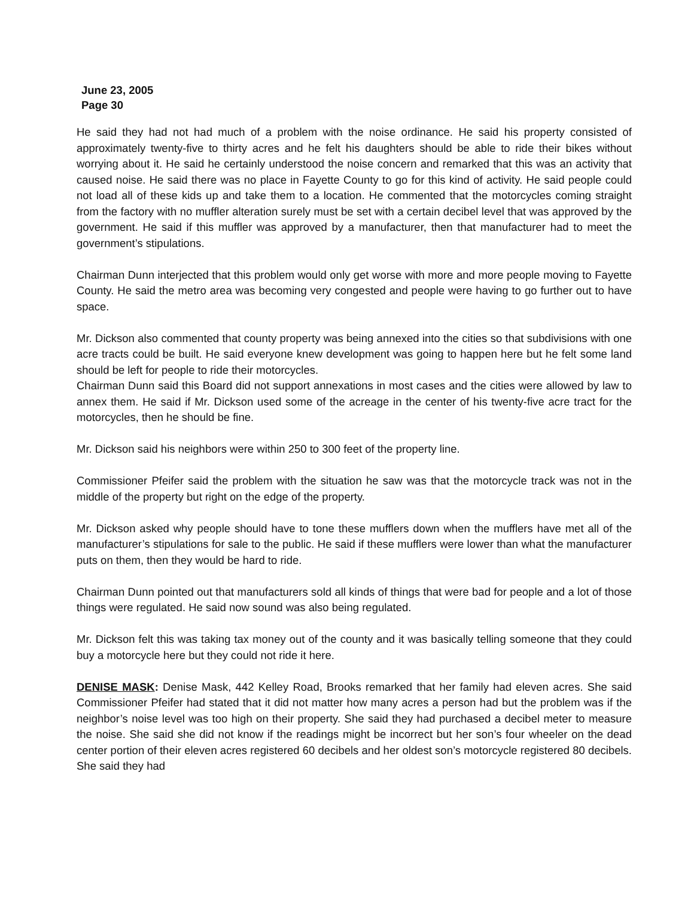June 23, 2005
Page 30
He said they had not had much of a problem with the noise ordinance. He said his property consisted of approximately twenty-five to thirty acres and he felt his daughters should be able to ride their bikes without worrying about it. He said he certainly understood the noise concern and remarked that this was an activity that caused noise. He said there was no place in Fayette County to go for this kind of activity. He said people could not load all of these kids up and take them to a location. He commented that the motorcycles coming straight from the factory with no muffler alteration surely must be set with a certain decibel level that was approved by the government. He said if this muffler was approved by a manufacturer, then that manufacturer had to meet the government’s stipulations.
Chairman Dunn interjected that this problem would only get worse with more and more people moving to Fayette County. He said the metro area was becoming very congested and people were having to go further out to have space.
Mr. Dickson also commented that county property was being annexed into the cities so that subdivisions with one acre tracts could be built. He said everyone knew development was going to happen here but he felt some land should be left for people to ride their motorcycles.
Chairman Dunn said this Board did not support annexations in most cases and the cities were allowed by law to annex them. He said if Mr. Dickson used some of the acreage in the center of his twenty-five acre tract for the motorcycles, then he should be fine.
Mr. Dickson said his neighbors were within 250 to 300 feet of the property line.
Commissioner Pfeifer said the problem with the situation he saw was that the motorcycle track was not in the middle of the property but right on the edge of the property.
Mr. Dickson asked why people should have to tone these mufflers down when the mufflers have met all of the manufacturer’s stipulations for sale to the public. He said if these mufflers were lower than what the manufacturer puts on them, then they would be hard to ride.
Chairman Dunn pointed out that manufacturers sold all kinds of things that were bad for people and a lot of those things were regulated. He said now sound was also being regulated.
Mr. Dickson felt this was taking tax money out of the county and it was basically telling someone that they could buy a motorcycle here but they could not ride it here.
DENISE MASK: Denise Mask, 442 Kelley Road, Brooks remarked that her family had eleven acres. She said Commissioner Pfeifer had stated that it did not matter how many acres a person had but the problem was if the neighbor’s noise level was too high on their property. She said they had purchased a decibel meter to measure the noise. She said she did not know if the readings might be incorrect but her son’s four wheeler on the dead center portion of their eleven acres registered 60 decibels and her oldest son’s motorcycle registered 80 decibels. She said they had